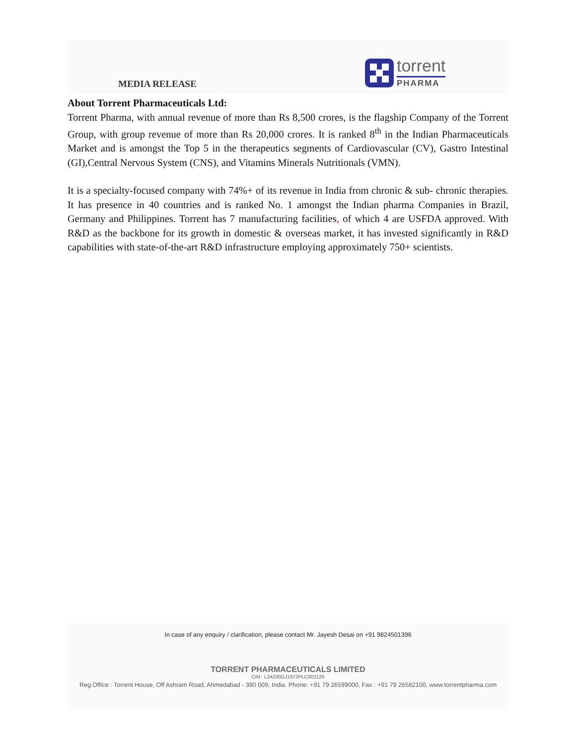MEDIA RELEASE
torrent
PHARMA
About Torrent Pharmaceuticals Ltd:
Torrent Pharma, with annual revenue of more than Rs 8,500 crores, is the flagship Company of the Torrent Group, with group revenue of more than Rs 20,000 crores. It is ranked 8<sup>th</sup> in the Indian Pharmaceuticals Market and is amongst the Top 5 in the therapeutics segments of Cardiovascular (CV), Gastro Intestinal (GI),Central Nervous System (CNS), and Vitamins Minerals Nutritionals (VMN).
It is a specialty-focused company with 74%+ of its revenue in India from chronic & sub- chronic therapies. It has presence in 40 countries and is ranked No. 1 amongst the Indian pharma Companies in Brazil, Germany and Philippines. Torrent has 7 manufacturing facilities, of which 4 are USFDA approved. With R&D as the backbone for its growth in domestic & overseas market, it has invested significantly in R&D capabilities with state-of-the-art R&D infrastructure employing approximately 750+ scientists.
In case of any enquiry / clarification, please contact Mr. Jayesh Desai on +91 9824501396
TORRENT PHARMACEUTICALS LIMITED
CIN : L24230GJ1972PLC002126
Reg.Office : Torrent House, Off Ashram Road, Ahmedabad - 380 009, India. Phone: +91 79 26599000, Fax : +91 79 26582100, www.torrentpharma.com